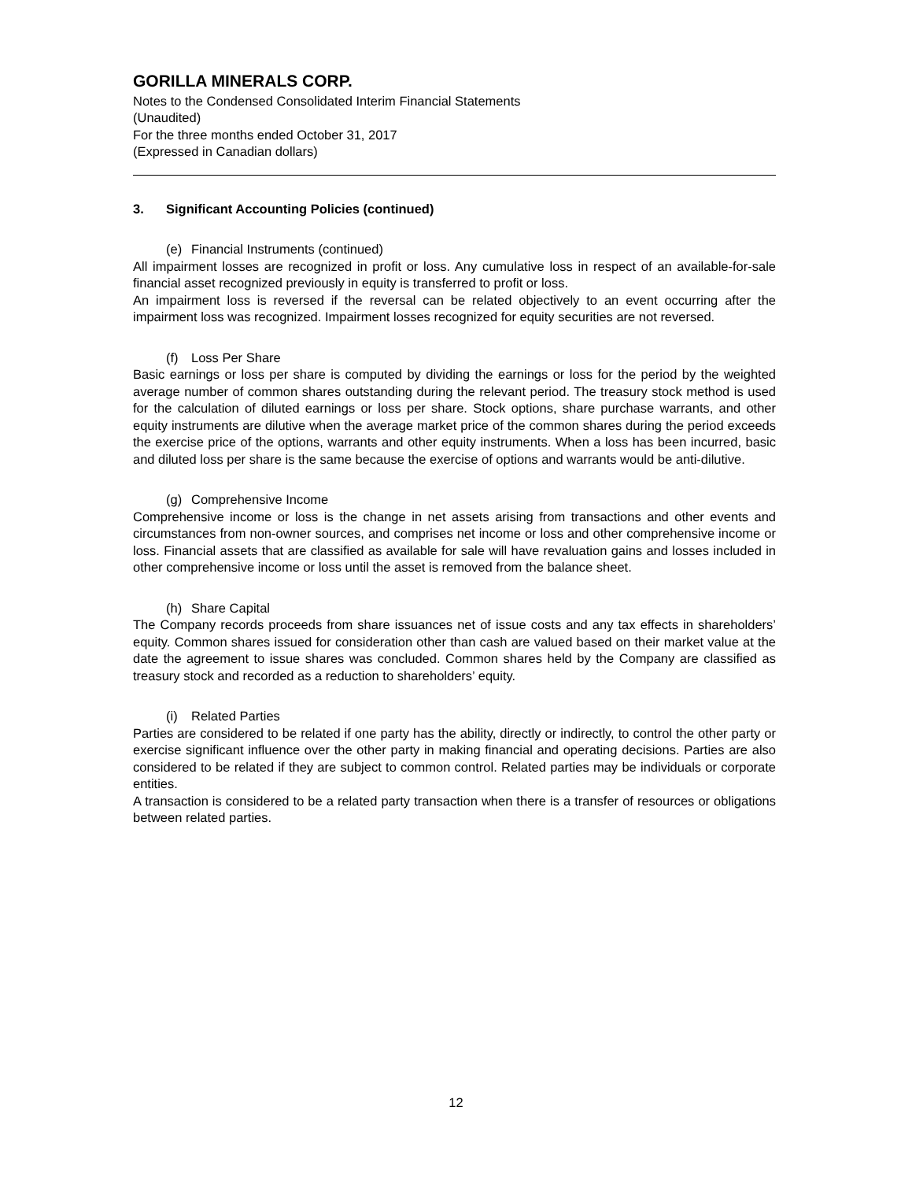GORILLA MINERALS CORP.
Notes to the Condensed Consolidated Interim Financial Statements
(Unaudited)
For the three months ended October 31, 2017
(Expressed in Canadian dollars)
3. Significant Accounting Policies (continued)
(e) Financial Instruments (continued)
All impairment losses are recognized in profit or loss. Any cumulative loss in respect of an available-for-sale financial asset recognized previously in equity is transferred to profit or loss.
An impairment loss is reversed if the reversal can be related objectively to an event occurring after the impairment loss was recognized. Impairment losses recognized for equity securities are not reversed.
(f) Loss Per Share
Basic earnings or loss per share is computed by dividing the earnings or loss for the period by the weighted average number of common shares outstanding during the relevant period. The treasury stock method is used for the calculation of diluted earnings or loss per share. Stock options, share purchase warrants, and other equity instruments are dilutive when the average market price of the common shares during the period exceeds the exercise price of the options, warrants and other equity instruments. When a loss has been incurred, basic and diluted loss per share is the same because the exercise of options and warrants would be anti-dilutive.
(g) Comprehensive Income
Comprehensive income or loss is the change in net assets arising from transactions and other events and circumstances from non-owner sources, and comprises net income or loss and other comprehensive income or loss. Financial assets that are classified as available for sale will have revaluation gains and losses included in other comprehensive income or loss until the asset is removed from the balance sheet.
(h) Share Capital
The Company records proceeds from share issuances net of issue costs and any tax effects in shareholders’ equity. Common shares issued for consideration other than cash are valued based on their market value at the date the agreement to issue shares was concluded. Common shares held by the Company are classified as treasury stock and recorded as a reduction to shareholders’ equity.
(i) Related Parties
Parties are considered to be related if one party has the ability, directly or indirectly, to control the other party or exercise significant influence over the other party in making financial and operating decisions. Parties are also considered to be related if they are subject to common control. Related parties may be individuals or corporate entities.
A transaction is considered to be a related party transaction when there is a transfer of resources or obligations between related parties.
12